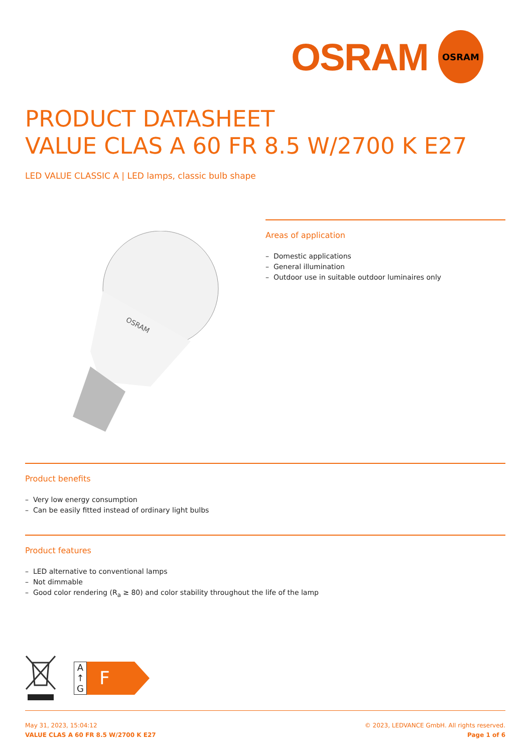OSRAM
OSRAM
PRODUCT DATASHEET
VALUE CLAS A 60 FR 8.5 W/2700 K E27
LED VALUE CLASSIC A | LED lamps, classic bulb shape
OSRAM
Areas of application
– Domestic applications
– General illumination
– Outdoor use in suitable outdoor luminaires only
Product benefits
– Very low energy consumption
– Can be easily fitted instead of ordinary light bulbs
Product features
– LED alternative to conventional lamps
– Not dimmable
– Good color rendering (R<sub>a</sub> ≥ 80) and color stability throughout the life of the lamp
A
↑
G
F
May 31, 2023, 15:04:12
VALUE CLAS A 60 FR 8.5 W/2700 K E27
© 2023, LEDVANCE GmbH. All rights reserved.
Page 1 of 6